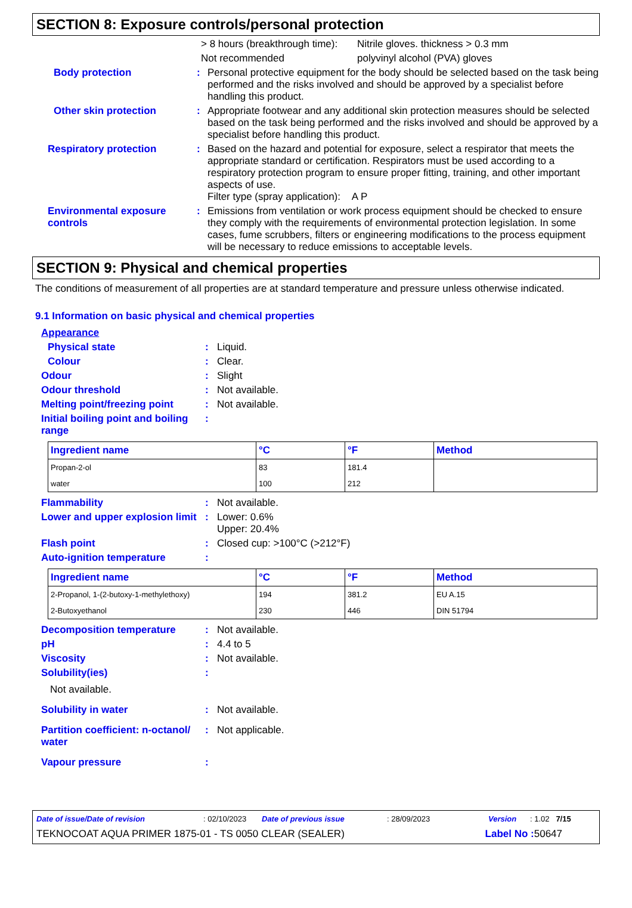SECTION 8: Exposure controls/personal protection
> 8 hours (breakthrough time):
Nitrile gloves. thickness > 0.3 mm
Not recommended polyvinyl alcohol (PVA) gloves
Body protection : Personal protective equipment for the body should be selected based on the task being performed and the risks involved and should be approved by a specialist before handling this product.
Other skin protection : Appropriate footwear and any additional skin protection measures should be selected based on the task being performed and the risks involved and should be approved by a specialist before handling this product.
Respiratory protection : Based on the hazard and potential for exposure, select a respirator that meets the appropriate standard or certification. Respirators must be used according to a respiratory protection program to ensure proper fitting, training, and other important aspects of use.
Filter type (spray application): A P
Environmental exposure controls
: Emissions from ventilation or work process equipment should be checked to ensure they comply with the requirements of environmental protection legislation. In some cases, fume scrubbers, filters or engineering modifications to the process equipment will be necessary to reduce emissions to acceptable levels.
SECTION 9: Physical and chemical properties
The conditions of measurement of all properties are at standard temperature and pressure unless otherwise indicated.
9.1 Information on basic physical and chemical properties
Appearance
Physical state : Liquid.
Colour : Clear.
Odour : Slight
Odour threshold : Not available.
Melting point/freezing point
: Not available.
Initial boiling point and boiling range
:
| Ingredient name | °C | °F | Method |
| --- | --- | --- | --- |
| Propan-2-ol | 83 | 181.4 | |
| water | 100 | 212 | |
Flammability : Not available.
Lower and upper explosion limit
: Lower: 0.6%
Upper: 20.4%
Flash point : Closed cup: >100°C (>212°F)
Auto-ignition temperature :
| Ingredient name | °C | °F | Method |
| --- | --- | --- | --- |
| 2-Propanol, 1-(2-butoxy-1-methylethoxy) | 194 | 381.2 | EU A.15 |
| 2-Butoxyethanol | 230 | 446 | DIN 51794 |
Decomposition temperature : Not available.
pH : 4.4 to 5
Viscosity : Not available.
Solubility(ies) :
Not available.
Solubility in water : Not available.
Partition coefficient: n-octanol/ water
: Not applicable.
Vapour pressure :
Date of issue/Date of revision: 02/10/2023 Date of previous issue: 28/09/2023 Version: 1.02 7/15
TEKNOCOAT AQUA PRIMER 1875-01 - TS 0050 CLEAR (SEALER) Label No : 50647